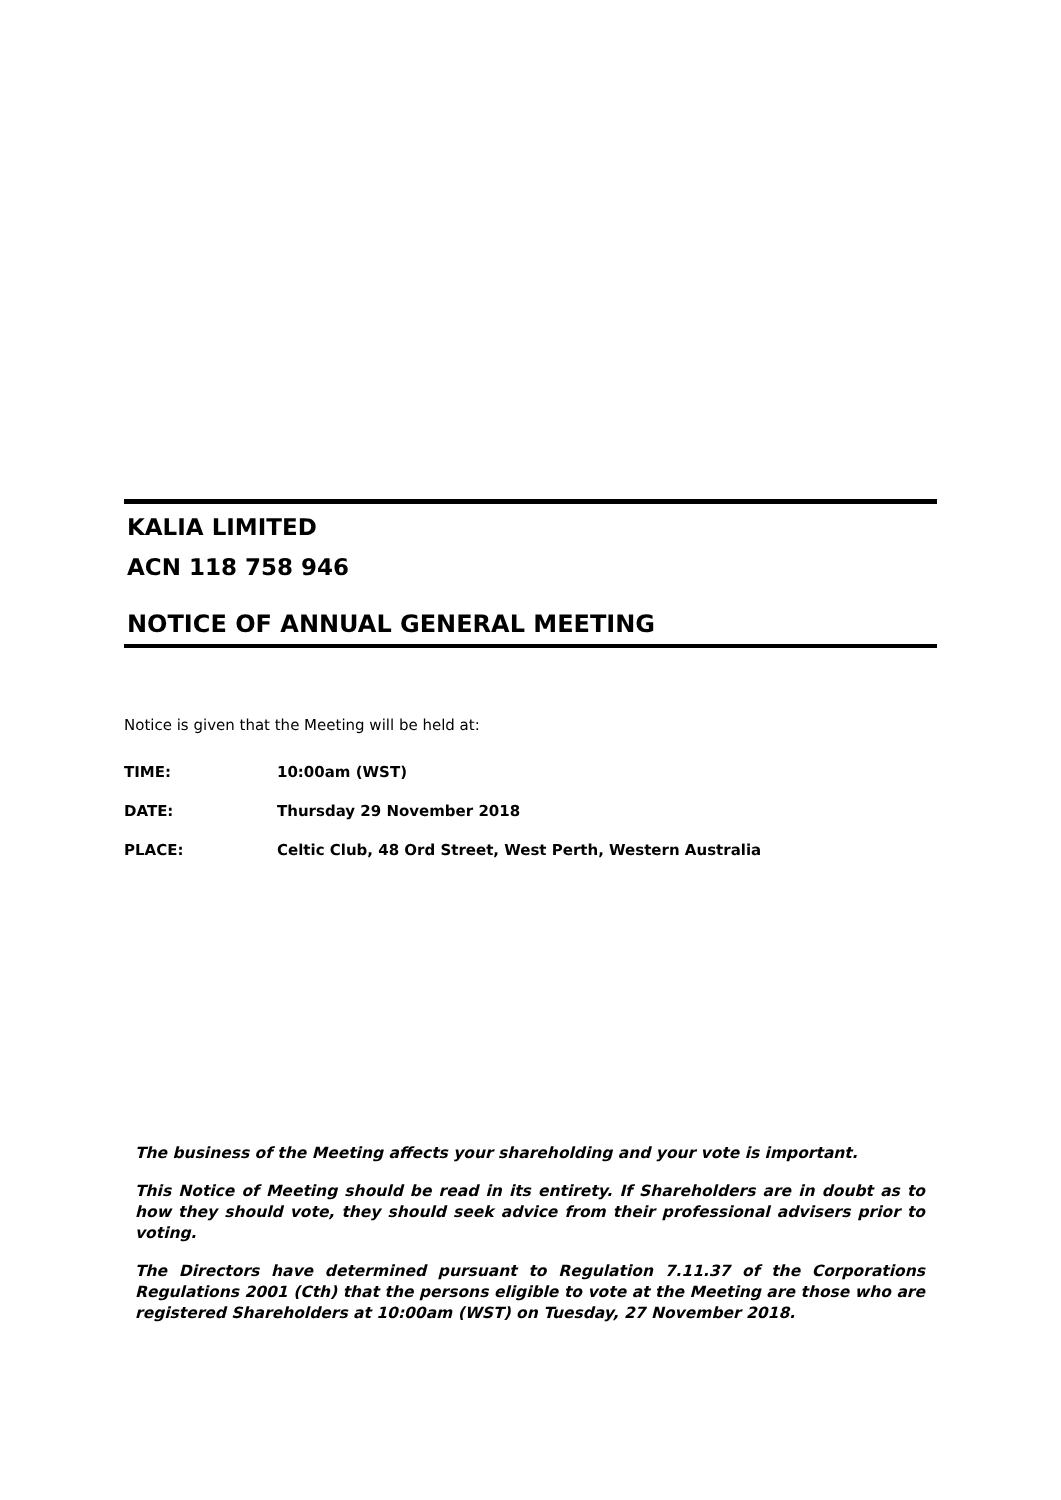KALIA LIMITED
ACN 118 758 946
NOTICE OF ANNUAL GENERAL MEETING
Notice is given that the Meeting will be held at:
TIME: 10:00am (WST)
DATE: Thursday 29 November 2018
PLACE: Celtic Club, 48 Ord Street, West Perth, Western Australia
The business of the Meeting affects your shareholding and your vote is important.
This Notice of Meeting should be read in its entirety. If Shareholders are in doubt as to how they should vote, they should seek advice from their professional advisers prior to voting.
The Directors have determined pursuant to Regulation 7.11.37 of the Corporations Regulations 2001 (Cth) that the persons eligible to vote at the Meeting are those who are registered Shareholders at 10:00am (WST) on Tuesday, 27 November 2018.